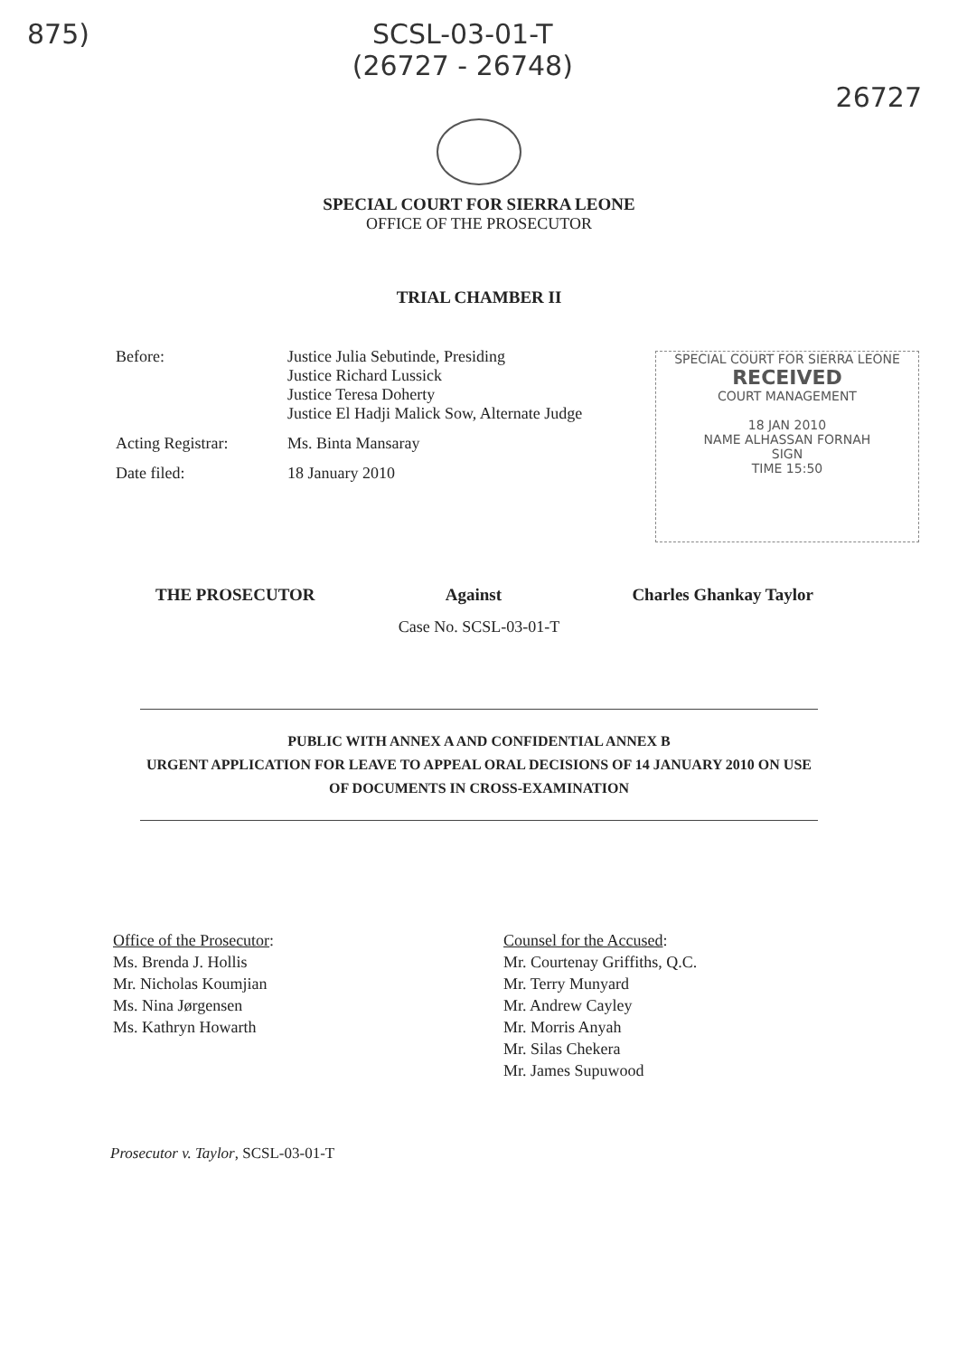875) SCSL-03-01-T
(26727 - 26748) 26727
SPECIAL COURT FOR SIERRA LEONE
OFFICE OF THE PROSECUTOR
TRIAL CHAMBER II
| Before: | Justice Julia Sebutinde, Presiding Justice Richard Lussick Justice Teresa Doherty Justice El Hadji Malick Sow, Alternate Judge |
| Acting Registrar: | Ms. Binta Mansaray |
| Date filed: | 18 January 2010 |
SPECIAL COURT FOR SIERRA LEONE
RECEIVED
COURT MANAGEMENT
18 JAN 2010
NAME ALHASSAN FORNAH
SIGN
TIME 15:50
THE PROSECUTOR Against Charles Ghankay Taylor
Case No. SCSL-03-01-T
PUBLIC WITH ANNEX A AND CONFIDENTIAL ANNEX B
URGENT APPLICATION FOR LEAVE TO APPEAL ORAL DECISIONS OF 14 JANUARY 2010 ON USE
OF DOCUMENTS IN CROSS-EXAMINATION
Office of the Prosecutor:
Ms. Brenda J. Hollis
Mr. Nicholas Koumjian
Ms. Nina Jørgensen
Ms. Kathryn Howarth
Counsel for the Accused:
Mr. Courtenay Griffiths, Q.C.
Mr. Terry Munyard
Mr. Andrew Cayley
Mr. Morris Anyah
Mr. Silas Chekera
Mr. James Supuwood
Prosecutor v. Taylor, SCSL-03-01-T